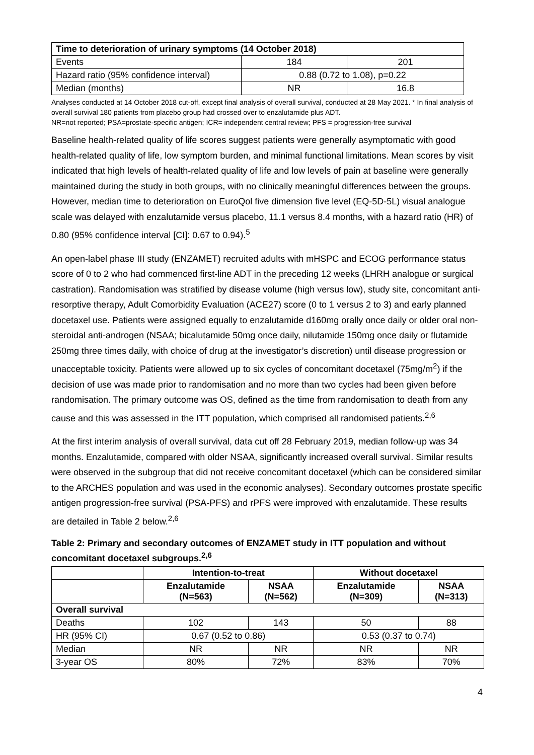| Time to deterioration of urinary symptoms (14 October 2018) | | |
| Events | 184 | 201 |
| Hazard ratio (95% confidence interval) | 0.88 (0.72 to 1.08), p=0.22 | |
| Median (months) | NR | 16.8 |
Analyses conducted at 14 October 2018 cut-off, except final analysis of overall survival, conducted at 28 May 2021. * In final analysis of overall survival 180 patients from placebo group had crossed over to enzalutamide plus ADT.
NR=not reported; PSA=prostate-specific antigen; ICR= independent central review; PFS = progression-free survival
Baseline health-related quality of life scores suggest patients were generally asymptomatic with good health-related quality of life, low symptom burden, and minimal functional limitations. Mean scores by visit indicated that high levels of health-related quality of life and low levels of pain at baseline were generally maintained during the study in both groups, with no clinically meaningful differences between the groups. However, median time to deterioration on EuroQol five dimension five level (EQ-5D-5L) visual analogue scale was delayed with enzalutamide versus placebo, 11.1 versus 8.4 months, with a hazard ratio (HR) of 0.80 (95% confidence interval [CI]: 0.67 to 0.94).<sup>5</sup>
An open-label phase III study (ENZAMET) recruited adults with mHSPC and ECOG performance status score of 0 to 2 who had commenced first-line ADT in the preceding 12 weeks (LHRH analogue or surgical castration). Randomisation was stratified by disease volume (high versus low), study site, concomitant anti-resorptive therapy, Adult Comorbidity Evaluation (ACE27) score (0 to 1 versus 2 to 3) and early planned docetaxel use. Patients were assigned equally to enzalutamide d160mg orally once daily or older oral non-steroidal anti-androgen (NSAA; bicalutamide 50mg once daily, nilutamide 150mg once daily or flutamide 250mg three times daily, with choice of drug at the investigator’s discretion) until disease progression or unacceptable toxicity. Patients were allowed up to six cycles of concomitant docetaxel (75mg/m<sup>2</sup>) if the decision of use was made prior to randomisation and no more than two cycles had been given before randomisation. The primary outcome was OS, defined as the time from randomisation to death from any cause and this was assessed in the ITT population, which comprised all randomised patients.<sup>2,6</sup>
At the first interim analysis of overall survival, data cut off 28 February 2019, median follow-up was 34 months. Enzalutamide, compared with older NSAA, significantly increased overall survival. Similar results were observed in the subgroup that did not receive concomitant docetaxel (which can be considered similar to the ARCHES population and was used in the economic analyses). Secondary outcomes prostate specific antigen progression-free survival (PSA-PFS) and rPFS were improved with enzalutamide. These results are detailed in Table 2 below.<sup>2,6</sup>
Table 2: Primary and secondary outcomes of ENZAMET study in ITT population and without concomitant docetaxel subgroups.<sup>2,6</sup>
| | Intention-to-treat | | Without docetaxel | |
| --- | --- | --- | --- | --- |
| | Enzalutamide (N=563) | NSAA (N=562) | Enzalutamide (N=309) | NSAA (N=313) |
| Overall survival | | | | |
| Deaths | 102 | 143 | 50 | 88 |
| HR (95% CI) | 0.67 (0.52 to 0.86) | | 0.53 (0.37 to 0.74) | |
| Median | NR | NR | NR | NR |
| 3-year OS | 80% | 72% | 83% | 70% |
4